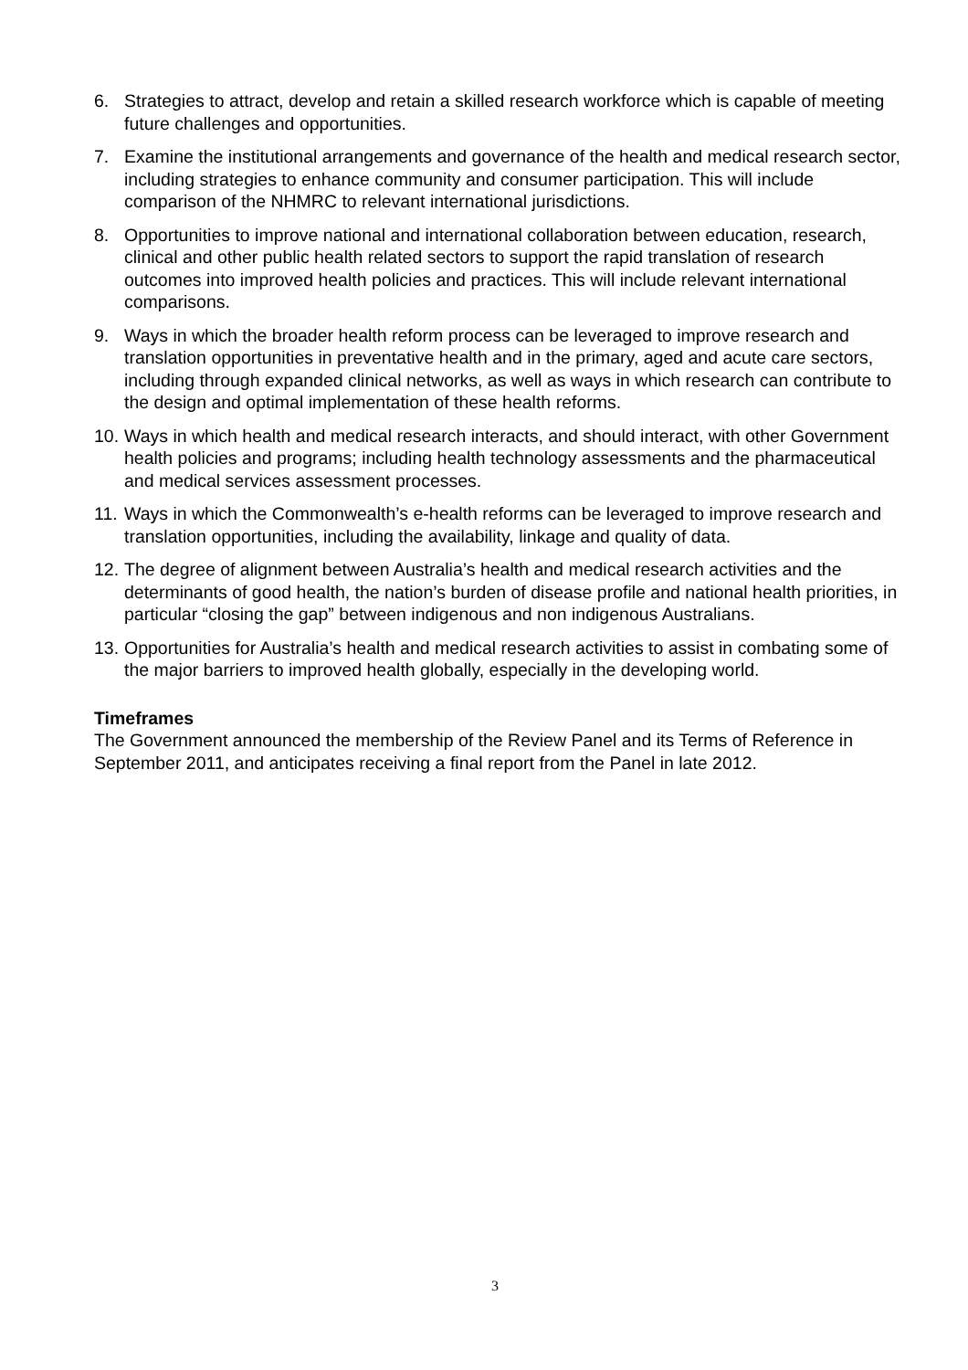6. Strategies to attract, develop and retain a skilled research workforce which is capable of meeting future challenges and opportunities.
7. Examine the institutional arrangements and governance of the health and medical research sector, including strategies to enhance community and consumer participation. This will include comparison of the NHMRC to relevant international jurisdictions.
8. Opportunities to improve national and international collaboration between education, research, clinical and other public health related sectors to support the rapid translation of research outcomes into improved health policies and practices. This will include relevant international comparisons.
9. Ways in which the broader health reform process can be leveraged to improve research and translation opportunities in preventative health and in the primary, aged and acute care sectors, including through expanded clinical networks, as well as ways in which research can contribute to the design and optimal implementation of these health reforms.
10. Ways in which health and medical research interacts, and should interact, with other Government health policies and programs; including health technology assessments and the pharmaceutical and medical services assessment processes.
11. Ways in which the Commonwealth’s e-health reforms can be leveraged to improve research and translation opportunities, including the availability, linkage and quality of data.
12. The degree of alignment between Australia’s health and medical research activities and the determinants of good health, the nation’s burden of disease profile and national health priorities, in particular “closing the gap” between indigenous and non indigenous Australians.
13. Opportunities for Australia’s health and medical research activities to assist in combating some of the major barriers to improved health globally, especially in the developing world.
Timeframes
The Government announced the membership of the Review Panel and its Terms of Reference in September 2011, and anticipates receiving a final report from the Panel in late 2012.
3